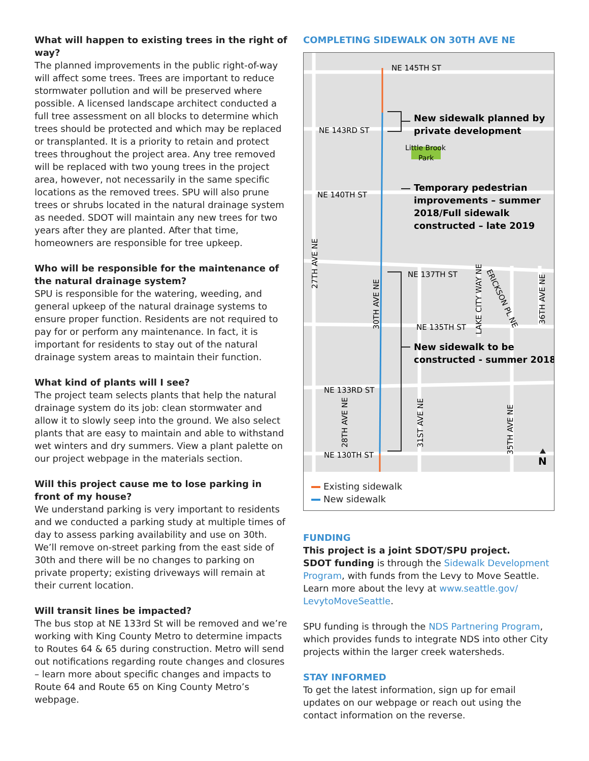What will happen to existing trees in the right of way?
The planned improvements in the public right-of-way will affect some trees. Trees are important to reduce stormwater pollution and will be preserved where possible. A licensed landscape architect conducted a full tree assessment on all blocks to determine which trees should be protected and which may be replaced or transplanted. It is a priority to retain and protect trees throughout the project area. Any tree removed will be replaced with two young trees in the project area, however, not necessarily in the same specific locations as the removed trees. SPU will also prune trees or shrubs located in the natural drainage system as needed. SDOT will maintain any new trees for two years after they are planted. After that time, homeowners are responsible for tree upkeep.
Who will be responsible for the maintenance of the natural drainage system?
SPU is responsible for the watering, weeding, and general upkeep of the natural drainage systems to ensure proper function. Residents are not required to pay for or perform any maintenance. In fact, it is important for residents to stay out of the natural drainage system areas to maintain their function.
What kind of plants will I see?
The project team selects plants that help the natural drainage system do its job: clean stormwater and allow it to slowly seep into the ground. We also select plants that are easy to maintain and able to withstand wet winters and dry summers. View a plant palette on our project webpage in the materials section.
Will this project cause me to lose parking in front of my house?
We understand parking is very important to residents and we conducted a parking study at multiple times of day to assess parking availability and use on 30th. We’ll remove on-street parking from the east side of 30th and there will be no changes to parking on private property; existing driveways will remain at their current location.
Will transit lines be impacted?
The bus stop at NE 133rd St will be removed and we’re working with King County Metro to determine impacts to Routes 64 & 65 during construction. Metro will send out notifications regarding route changes and closures – learn more about specific changes and impacts to Route 64 and Route 65 on King County Metro’s webpage.
COMPLETING SIDEWALK ON 30TH AVE NE
NE 145TH ST
NE 143RD ST
Little Brook
Park
NE 140TH ST
NE 137TH ST
NE 135TH ST
NE 133RD ST
NE 130TH ST
27TH AVE NE
30TH AVE NE
28TH AVE NE
31ST AVE NE
35TH AVE NE
LAKE CITY WAY NE
36TH AVE NE
ERICKSON PL NE
New sidewalk planned by
private development
Temporary pedestrian
improvements – summer
2018/Full sidewalk
constructed – late 2019
New sidewalk to be
constructed - summer 2018
N
Existing sidewalk
New sidewalk
FUNDING
This project is a joint SDOT/SPU project.
SDOT funding is through the Sidewalk Development Program, with funds from the Levy to Move Seattle. Learn more about the levy at www.seattle.gov/ LevytoMoveSeattle.
SPU funding is through the NDS Partnering Program, which provides funds to integrate NDS into other City projects within the larger creek watersheds.
STAY INFORMED
To get the latest information, sign up for email updates on our webpage or reach out using the contact information on the reverse.